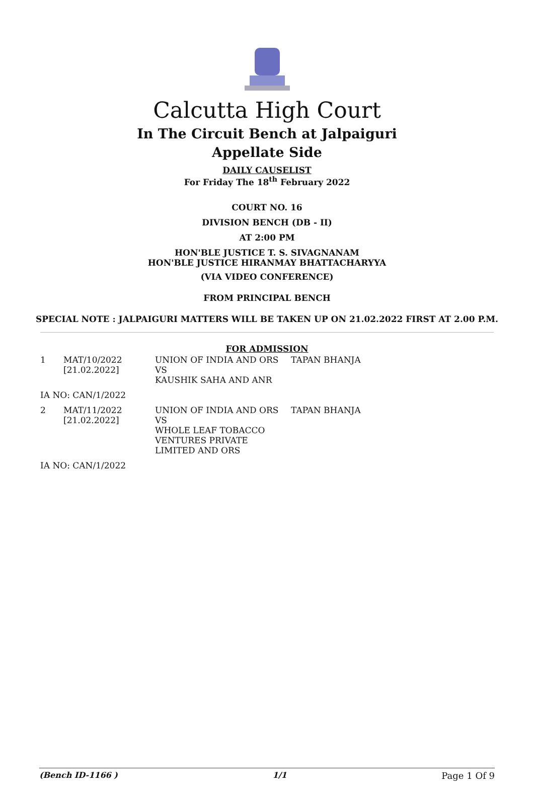Calcutta High Court
In The Circuit Bench at Jalpaiguri
Appellate Side
DAILY CAUSELIST
For Friday The 18<sup>th</sup> February 2022
COURT NO. 16
DIVISION BENCH (DB - II)
AT 2:00 PM
HON'BLE JUSTICE T. S. SIVAGNANAM
HON'BLE JUSTICE HIRANMAY BHATTACHARYYA
(VIA VIDEO CONFERENCE)
FROM PRINCIPAL BENCH
SPECIAL NOTE : JALPAIGURI MATTERS WILL BE TAKEN UP ON 21.02.2022 FIRST AT 2.00 P.M.
FOR ADMISSION
| 1 | MAT/10/2022 [21.02.2022] | UNION OF INDIA AND ORS VS KAUSHIK SAHA AND ANR | TAPAN BHANJA |
| IA NO: CAN/1/2022 | | | |
| 2 | MAT/11/2022 [21.02.2022] | UNION OF INDIA AND ORS VS WHOLE LEAF TOBACCO VENTURES PRIVATE LIMITED AND ORS | TAPAN BHANJA |
| IA NO: CAN/1/2022 | | | |
(Bench ID-1166 ) 1/1 Page 1 Of 9